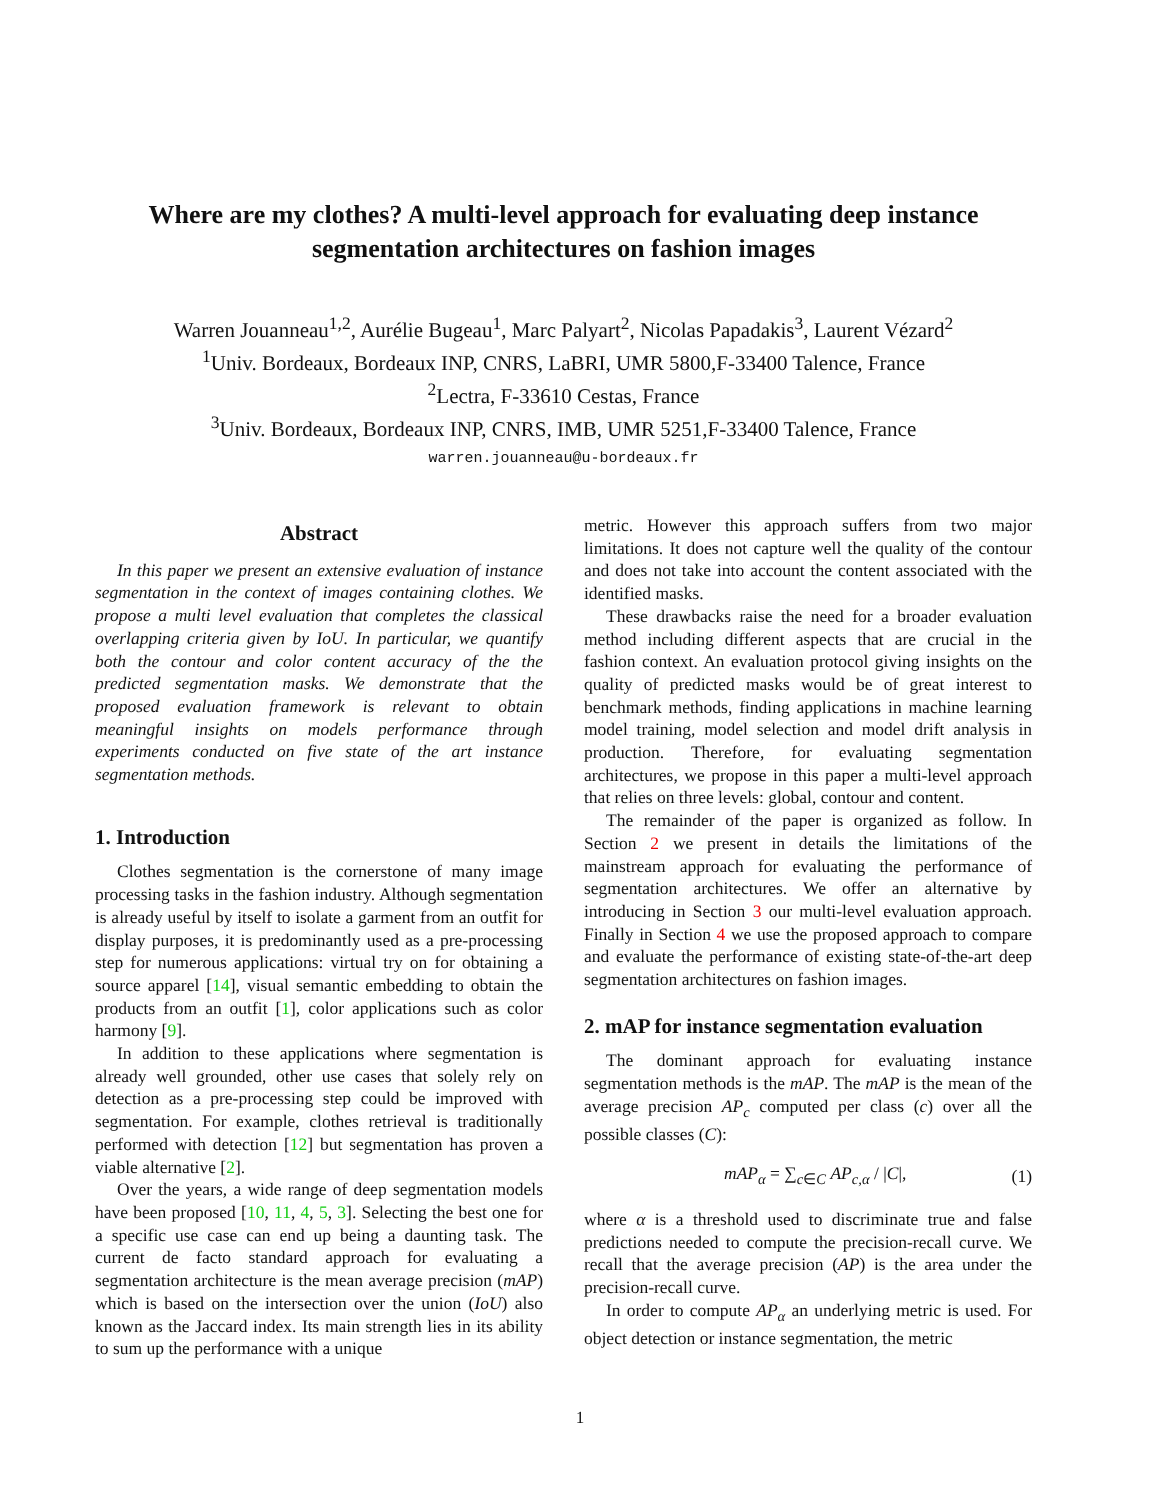Where are my clothes? A multi-level approach for evaluating deep instance
segmentation architectures on fashion images
Warren Jouanneau<sup>1,2</sup>, Aurélie Bugeau<sup>1</sup>, Marc Palyart<sup>2</sup>, Nicolas Papadakis<sup>3</sup>, Laurent Vézard<sup>2</sup>
<sup>1</sup> Univ. Bordeaux, Bordeaux INP, CNRS, LaBRI, UMR 5800,F-33400 Talence, France
<sup>2</sup> Lectra, F-33610 Cestas, France
<sup>3</sup> Univ. Bordeaux, Bordeaux INP, CNRS, IMB, UMR 5251,F-33400 Talence, France
warren.jouanneau@u-bordeaux.fr
Abstract
In this paper we present an extensive evaluation of instance segmentation in the context of images containing clothes. We propose a multi level evaluation that completes the classical overlapping criteria given by IoU. In particular, we quantify both the contour and color content accuracy of the the predicted segmentation masks. We demonstrate that the proposed evaluation framework is relevant to obtain meaningful insights on models performance through experiments conducted on five state of the art instance segmentation methods.
1. Introduction
Clothes segmentation is the cornerstone of many image processing tasks in the fashion industry. Although segmentation is already useful by itself to isolate a garment from an outfit for display purposes, it is predominantly used as a pre-processing step for numerous applications: virtual try on for obtaining a source apparel [14], visual semantic embedding to obtain the products from an outfit [1], color applications such as color harmony [9].
In addition to these applications where segmentation is already well grounded, other use cases that solely rely on detection as a pre-processing step could be improved with segmentation. For example, clothes retrieval is traditionally performed with detection [12] but segmentation has proven a viable alternative [2].
Over the years, a wide range of deep segmentation models have been proposed [10, 11, 4, 5, 3]. Selecting the best one for a specific use case can end up being a daunting task. The current de facto standard approach for evaluating a segmentation architecture is the mean average precision (mAP) which is based on the intersection over the union (IoU) also known as the Jaccard index. Its main strength lies in its ability to sum up the performance with a unique
metric. However this approach suffers from two major limitations. It does not capture well the quality of the contour and does not take into account the content associated with the identified masks.
These drawbacks raise the need for a broader evaluation method including different aspects that are crucial in the fashion context. An evaluation protocol giving insights on the quality of predicted masks would be of great interest to benchmark methods, finding applications in machine learning model training, model selection and model drift analysis in production. Therefore, for evaluating segmentation architectures, we propose in this paper a multi-level approach that relies on three levels: global, contour and content.
The remainder of the paper is organized as follow. In Section 2 we present in details the limitations of the mainstream approach for evaluating the performance of segmentation architectures. We offer an alternative by introducing in Section 3 our multi-level evaluation approach. Finally in Section 4 we use the proposed approach to compare and evaluate the performance of existing state-of-the-art deep segmentation architectures on fashion images.
2. mAP for instance segmentation evaluation
The dominant approach for evaluating instance segmentation methods is the mAP. The mAP is the mean of the average precision AP<sub>c</sub> computed per class (c) over all the possible classes (C):
mAP<sub>α</sub> = ∑<sub>c∈C</sub> AP<sub>c,α</sub> / |C|, (1)
where α is a threshold used to discriminate true and false predictions needed to compute the precision-recall curve. We recall that the average precision (AP) is the area under the precision-recall curve.
In order to compute AP<sub>α</sub> an underlying metric is used. For object detection or instance segmentation, the metric
1